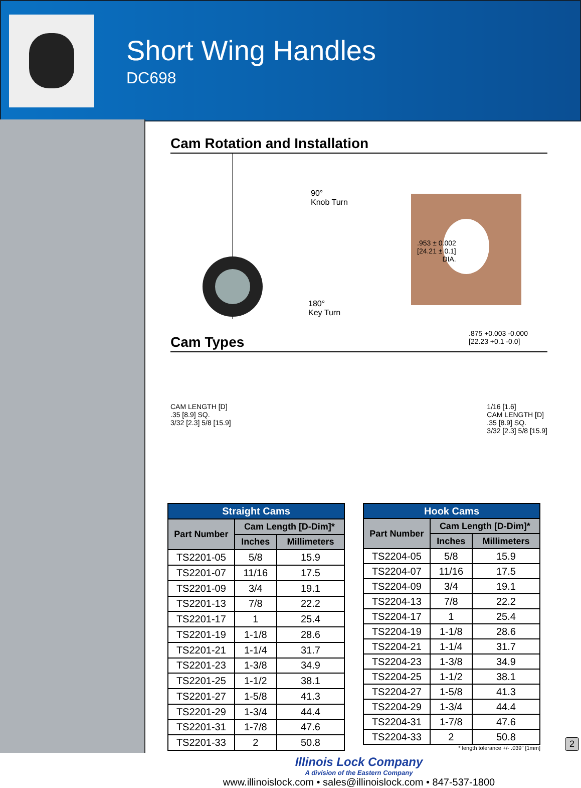Short Wing Handles
DC698
Cam Rotation and Installation
90°
Knob Turn
180°
Key Turn
.953 ± 0.002
[24.21 ± 0.1]
DIA.
.875 +0.003 -0.000
[22.23 +0.1 -0.0]
Cam Types
CAM LENGTH [D]
.35 [8.9] SQ.
3/32 [2.3] 5/8 [15.9]
1/16 [1.6]
CAM LENGTH [D]
.35 [8.9] SQ.
3/32 [2.3] 5/8 [15.9]
| Straight Cams | | |
| --- | --- | --- |
| Part Number | Cam Length [D-Dim]* | |
| | Inches | Millimeters |
| TS2201-05 | 5/8 | 15.9 |
| TS2201-07 | 11/16 | 17.5 |
| TS2201-09 | 3/4 | 19.1 |
| TS2201-13 | 7/8 | 22.2 |
| TS2201-17 | 1 | 25.4 |
| TS2201-19 | 1-1/8 | 28.6 |
| TS2201-21 | 1-1/4 | 31.7 |
| TS2201-23 | 1-3/8 | 34.9 |
| TS2201-25 | 1-1/2 | 38.1 |
| TS2201-27 | 1-5/8 | 41.3 |
| TS2201-29 | 1-3/4 | 44.4 |
| TS2201-31 | 1-7/8 | 47.6 |
| TS2201-33 | 2 | 50.8 |
| Hook Cams | | |
| --- | --- | --- |
| Part Number | Cam Length [D-Dim]* | |
| | Inches | Millimeters |
| TS2204-05 | 5/8 | 15.9 |
| TS2204-07 | 11/16 | 17.5 |
| TS2204-09 | 3/4 | 19.1 |
| TS2204-13 | 7/8 | 22.2 |
| TS2204-17 | 1 | 25.4 |
| TS2204-19 | 1-1/8 | 28.6 |
| TS2204-21 | 1-1/4 | 31.7 |
| TS2204-23 | 1-3/8 | 34.9 |
| TS2204-25 | 1-1/2 | 38.1 |
| TS2204-27 | 1-5/8 | 41.3 |
| TS2204-29 | 1-3/4 | 44.4 |
| TS2204-31 | 1-7/8 | 47.6 |
| TS2204-33 | 2 | 50.8 |
* length tolerance +/- .039" [1mm]
Illinois Lock Company
A division of the Eastern Company
www.illinoislock.com • sales@illinoislock.com • 847-537-1800
2